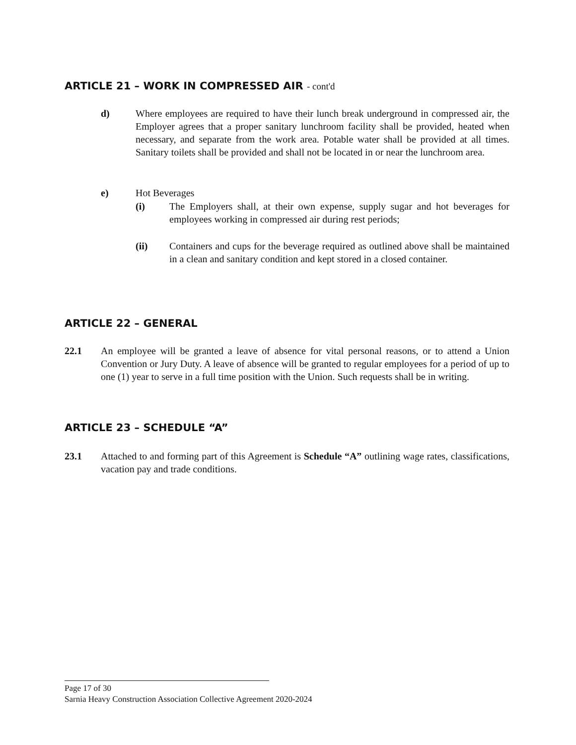ARTICLE 21 – WORK IN COMPRESSED AIR - cont'd
d) Where employees are required to have their lunch break underground in compressed air, the Employer agrees that a proper sanitary lunchroom facility shall be provided, heated when necessary, and separate from the work area. Potable water shall be provided at all times. Sanitary toilets shall be provided and shall not be located in or near the lunchroom area.
e) Hot Beverages
(i) The Employers shall, at their own expense, supply sugar and hot beverages for employees working in compressed air during rest periods;
(ii) Containers and cups for the beverage required as outlined above shall be maintained in a clean and sanitary condition and kept stored in a closed container.
ARTICLE 22 – GENERAL
22.1 An employee will be granted a leave of absence for vital personal reasons, or to attend a Union Convention or Jury Duty. A leave of absence will be granted to regular employees for a period of up to one (1) year to serve in a full time position with the Union. Such requests shall be in writing.
ARTICLE 23 – SCHEDULE “A”
23.1 Attached to and forming part of this Agreement is Schedule “A” outlining wage rates, classifications, vacation pay and trade conditions.
Page 17 of 30
Sarnia Heavy Construction Association Collective Agreement 2020-2024